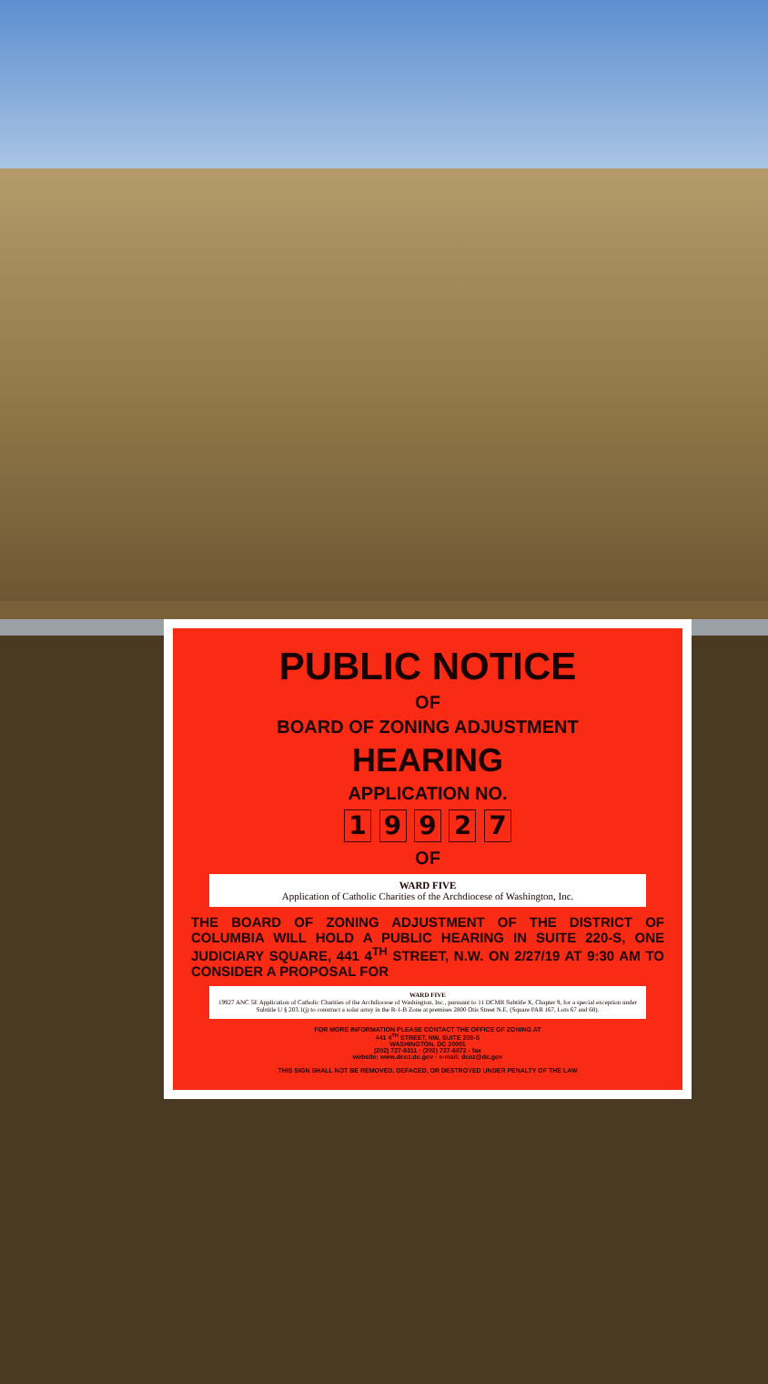PUBLIC NOTICE
OF
BOARD OF ZONING ADJUSTMENT
HEARING
APPLICATION NO.
1 9 9 2 7
OF
WARD FIVE
Application of Catholic Charities of the Archdiocese of Washington, Inc.
THE BOARD OF ZONING ADJUSTMENT OF THE DISTRICT OF COLUMBIA WILL HOLD A PUBLIC HEARING IN SUITE 220-S, ONE JUDICIARY SQUARE, 441 4<sup>TH</sup> STREET, N.W. ON 2/27/19 AT 9:30 AM TO CONSIDER A PROPOSAL FOR
WARD FIVE
19927 ANC 5E Application of Catholic Charities of the Archdiocese of Washington, Inc., pursuant to 11 DCMR Subtitle X, Chapter 9, for a special exception under Subtitle U § 203.1(j) to construct a solar array in the R-1-B Zone at premises 2800 Otis Street N.E. (Square PAR 167, Lots 67 and 68).
FOR MORE INFORMATION PLEASE CONTACT THE OFFICE OF ZONING AT
441 4<sup>TH</sup> STREET, NW, SUITE 200-S
WASHINGTON, DC 20001
(202) 727-6311 · (202) 727-6072 - fax
website: www.dcoz.dc.gov · e-mail: dcoz@dc.gov
THIS SIGN SHALL NOT BE REMOVED, DEFACED, OR DESTROYED UNDER PENALTY OF THE LAW